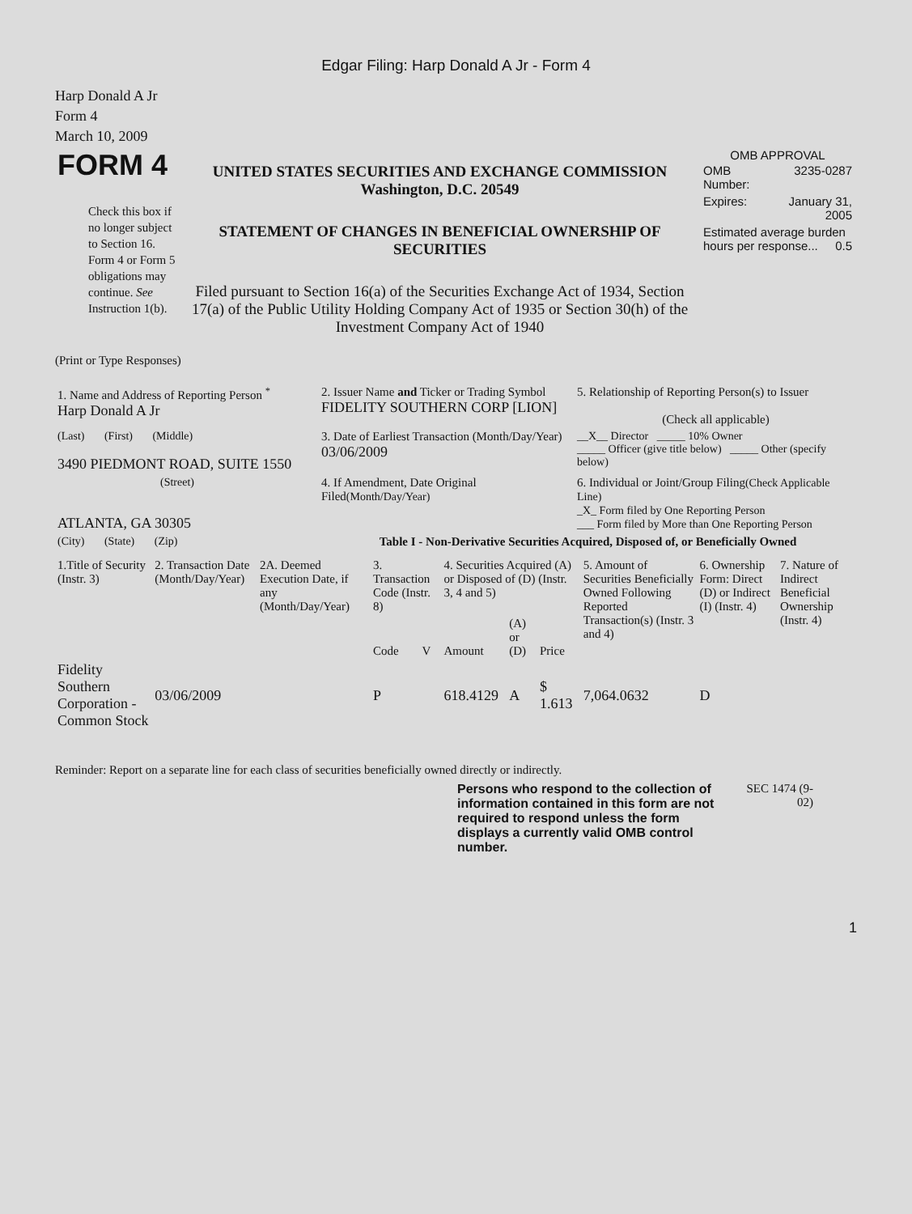Edgar Filing: Harp Donald A Jr - Form 4
Harp Donald A Jr
Form 4
March 10, 2009
| FORM 4 Check this box if no longer subject to Section 16. Form 4 or Form 5 obligations may continue. See Instruction 1(b). | UNITED STATES SECURITIES AND EXCHANGE COMMISSION Washington, D.C. 20549 STATEMENT OF CHANGES IN BENEFICIAL OWNERSHIP OF SECURITIES Filed pursuant to Section 16(a) of the Securities Exchange Act of 1934, Section 17(a) of the Public Utility Holding Company Act of 1935 or Section 30(h) of the Investment Company Act of 1940 | OMB APPROVAL / OMB Number: / 3235-0287 / / Expires: / January 31, 2005 / / Estimated average burden hours per response... 0.5 / / |
(Print or Type Responses)
| 1. Name and Address of Reporting Person <sup>*</sup> Harp Donald A Jr | 2. Issuer Name and Ticker or Trading Symbol FIDELITY SOUTHERN CORP [LION] | 5. Relationship of Reporting Person(s) to Issuer (Check all applicable) |
| (Last) (First) (Middle) 3490 PIEDMONT ROAD, SUITE 1550 | 3. Date of Earliest Transaction (Month/Day/Year) 03/06/2009 | __X__ Director _____ 10% Owner _____ Officer (give title below) _____ Other (specify below) |
| (Street) ATLANTA, GA 30305 | 4. If Amendment, Date Original Filed (Month/Day/Year) | 6. Individual or Joint/Group Filing (Check Applicable Line) _X_ Form filed by One Reporting Person ___ Form filed by More than One Reporting Person |
| (City) (State) (Zip) | Table I - Non-Derivative Securities Acquired, Disposed of, or Beneficially Owned | |
| 1.Title of Security (Instr. 3) | 2. Transaction Date (Month/Day/Year) | 2A. Deemed Execution Date, if any (Month/Day/Year) | 3. Transaction Code (Instr. 8) | | 4. Securities Acquired (A) or Disposed of (D) (Instr. 3, 4 and 5) | | | 5. Amount of Securities Beneficially Owned Following Reported Transaction(s) (Instr. 3 and 4) | 6. Ownership Form: Direct (D) or Indirect (I) (Instr. 4) | 7. Nature of Indirect Beneficial Ownership (Instr. 4) |
| --- | --- | --- | --- | --- | --- | --- | --- | --- | --- | --- |
| | | | Code | V | Amount | (A) or (D) | Price | | | |
| Fidelity Southern Corporation - Common Stock | 03/06/2009 | | P | | 618.4129 | A | $ 1.613 | 7,064.0632 | D | |
Reminder: Report on a separate line for each class of securities beneficially owned directly or indirectly.
Persons who respond to the collection of information contained in this form are not required to respond unless the form displays a currently valid OMB control number.
SEC 1474 (9-02)
1